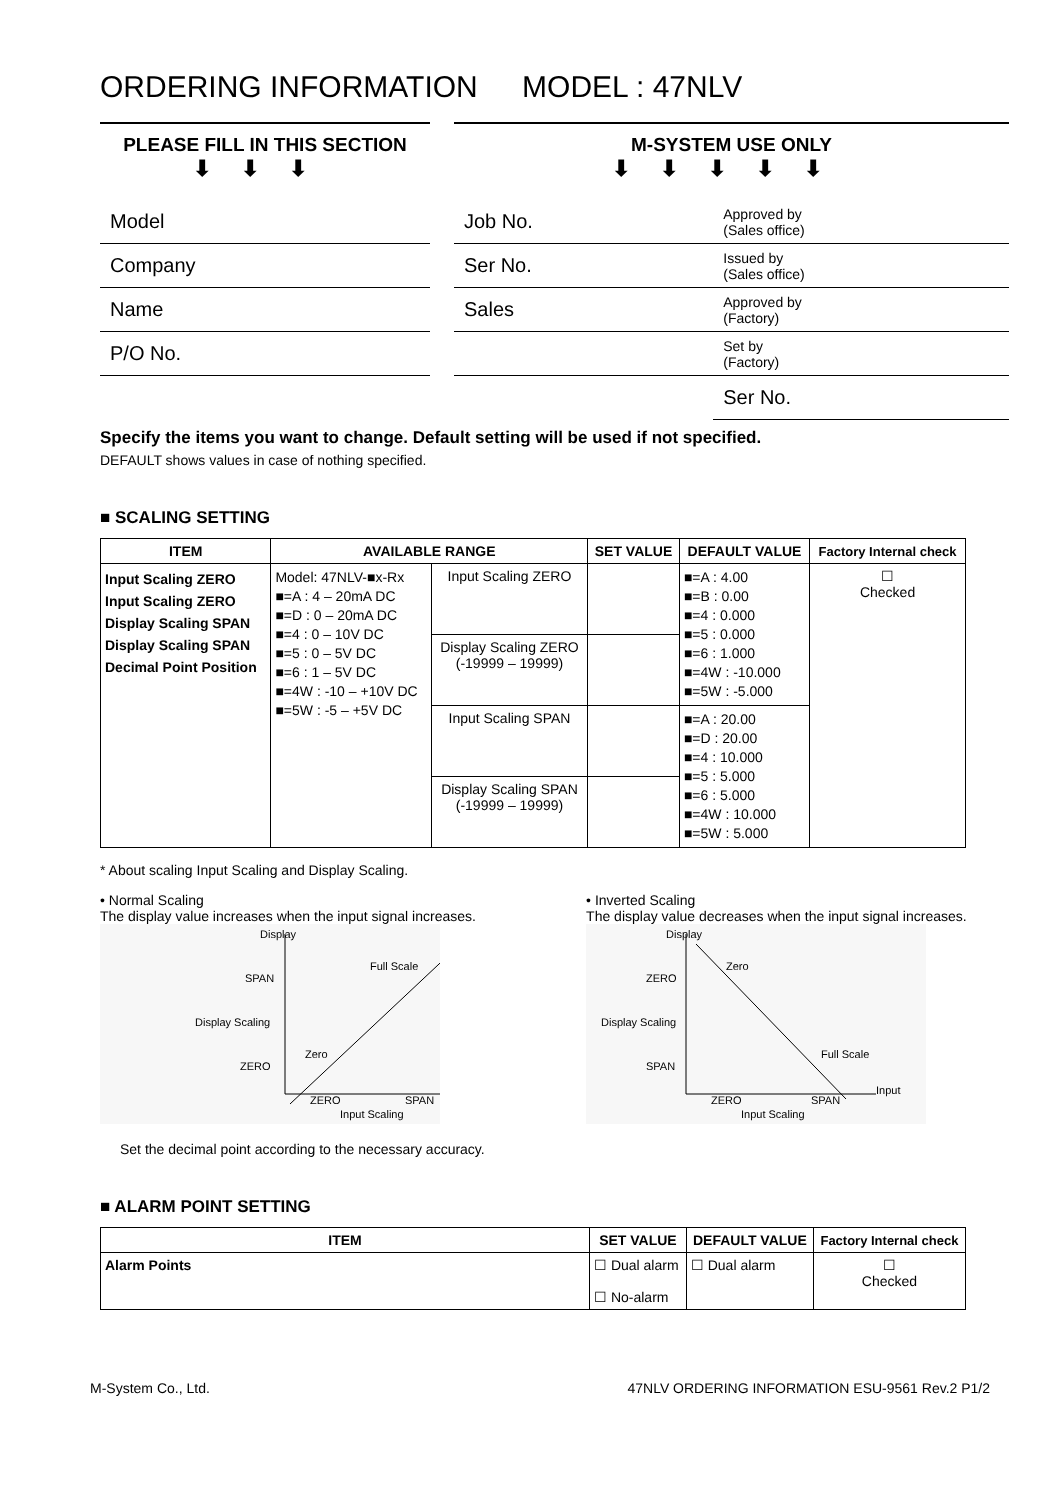ORDERING INFORMATION MODEL : 47NLV
PLEASE FILL IN THIS SECTION
⬇⬇⬇
| Model |
| Company |
| Name |
| P/O No. |
M-SYSTEM USE ONLY
⬇⬇⬇⬇⬇
| Job No. | Approved by (Sales office) |
| Ser No. | Issued by (Sales office) |
| Sales | Approved by (Factory) |
| | Set by (Factory) |
| | Ser No. |
Specify the items you want to change. Default setting will be used if not specified.
DEFAULT shows values in case of nothing specified.
■ SCALING SETTING
| ITEM | AVAILABLE RANGE | | SET VALUE | DEFAULT VALUE | Factory Internal check |
| --- | --- | --- | --- | --- | --- |
| Input Scaling ZERO Input Scaling ZERO Display Scaling SPAN Display Scaling SPAN Decimal Point Position | Model: 47NLV-■x-Rx ■=A : 4 – 20mA DC ■=D : 0 – 20mA DC ■=4 : 0 – 10V DC ■=5 : 0 – 5V DC ■=6 : 1 – 5V DC ■=4W : -10 – +10V DC ■=5W : -5 – +5V DC | Input Scaling ZERO | | ■=A : 4.00 ■=B : 0.00 ■=4 : 0.000 ■=5 : 0.000 ■=6 : 1.000 ■=4W : -10.000 ■=5W : -5.000 | ☐ Checked |
| | | Display Scaling ZERO (-19999 – 19999) | | | |
| | | Input Scaling SPAN | | ■=A : 20.00 ■=D : 20.00 ■=4 : 10.000 ■=5 : 5.000 ■=6 : 5.000 ■=4W : 10.000 ■=5W : 5.000 | |
| | | Display Scaling SPAN (-19999 – 19999) | | | |
* About scaling Input Scaling and Display Scaling.
• Normal Scaling
The display value increases when the input signal increases.
Display
SPAN
Display Scaling
ZERO
Full Scale
Zero
ZERO
SPAN
Input Scaling
• Inverted Scaling
The display value decreases when the input signal increases.
Display
ZERO
Display Scaling
SPAN
Zero
Full Scale
Input
ZERO
SPAN
Input Scaling
Set the decimal point according to the necessary accuracy.
■ ALARM POINT SETTING
| ITEM | SET VALUE | DEFAULT VALUE | Factory Internal check |
| --- | --- | --- | --- |
| Alarm Points | ☐ Dual alarm ☐ No-alarm | ☐ Dual alarm | ☐ Checked |
M-System Co., Ltd. 47NLV ORDERING INFORMATION ESU-9561 Rev.2 P1/2